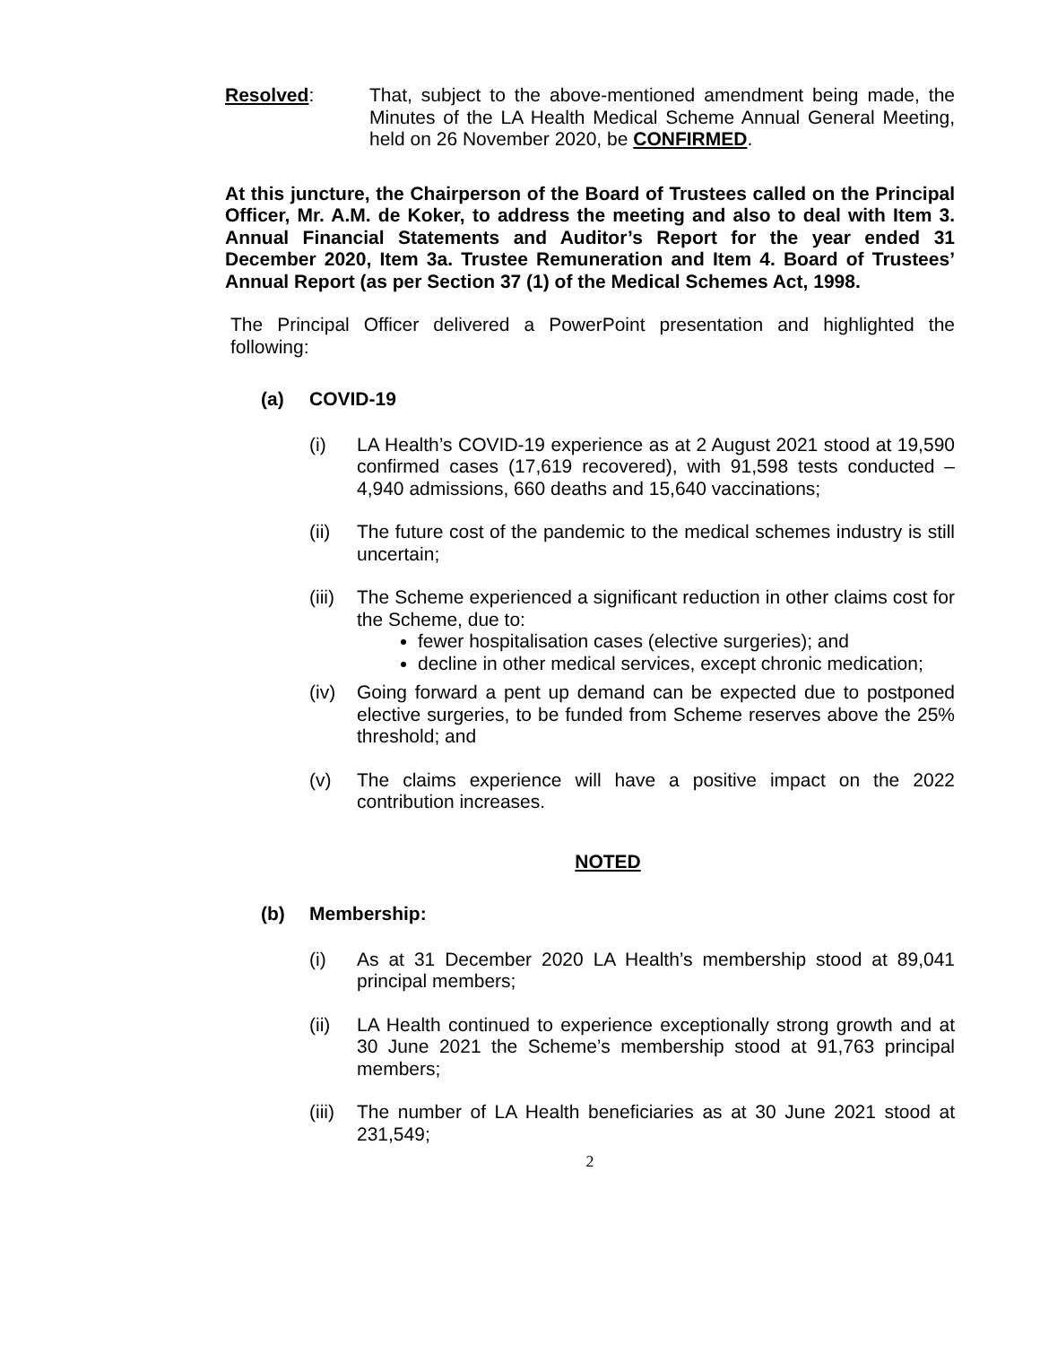Resolved: That, subject to the above-mentioned amendment being made, the Minutes of the LA Health Medical Scheme Annual General Meeting, held on 26 November 2020, be CONFIRMED.
At this juncture, the Chairperson of the Board of Trustees called on the Principal Officer, Mr. A.M. de Koker, to address the meeting and also to deal with Item 3. Annual Financial Statements and Auditor’s Report for the year ended 31 December 2020, Item 3a. Trustee Remuneration and Item 4. Board of Trustees’ Annual Report (as per Section 37 (1) of the Medical Schemes Act, 1998.
The Principal Officer delivered a PowerPoint presentation and highlighted the following:
(a) COVID-19
(i) LA Health’s COVID-19 experience as at 2 August 2021 stood at 19,590 confirmed cases (17,619 recovered), with 91,598 tests conducted – 4,940 admissions, 660 deaths and 15,640 vaccinations;
(ii) The future cost of the pandemic to the medical schemes industry is still uncertain;
(iii)
The Scheme experienced a significant reduction in other claims cost for the Scheme, due to:
fewer hospitalisation cases (elective surgeries); and
decline in other medical services, except chronic medication;
(iv) Going forward a pent up demand can be expected due to postponed elective surgeries, to be funded from Scheme reserves above the 25% threshold; and
(v) The claims experience will have a positive impact on the 2022 contribution increases.
NOTED
(b) Membership:
(i) As at 31 December 2020 LA Health’s membership stood at 89,041 principal members;
(ii) LA Health continued to experience exceptionally strong growth and at 30 June 2021 the Scheme’s membership stood at 91,763 principal members;
(iii)
The number of LA Health beneficiaries as at 30 June 2021 stood at 231,549;
2